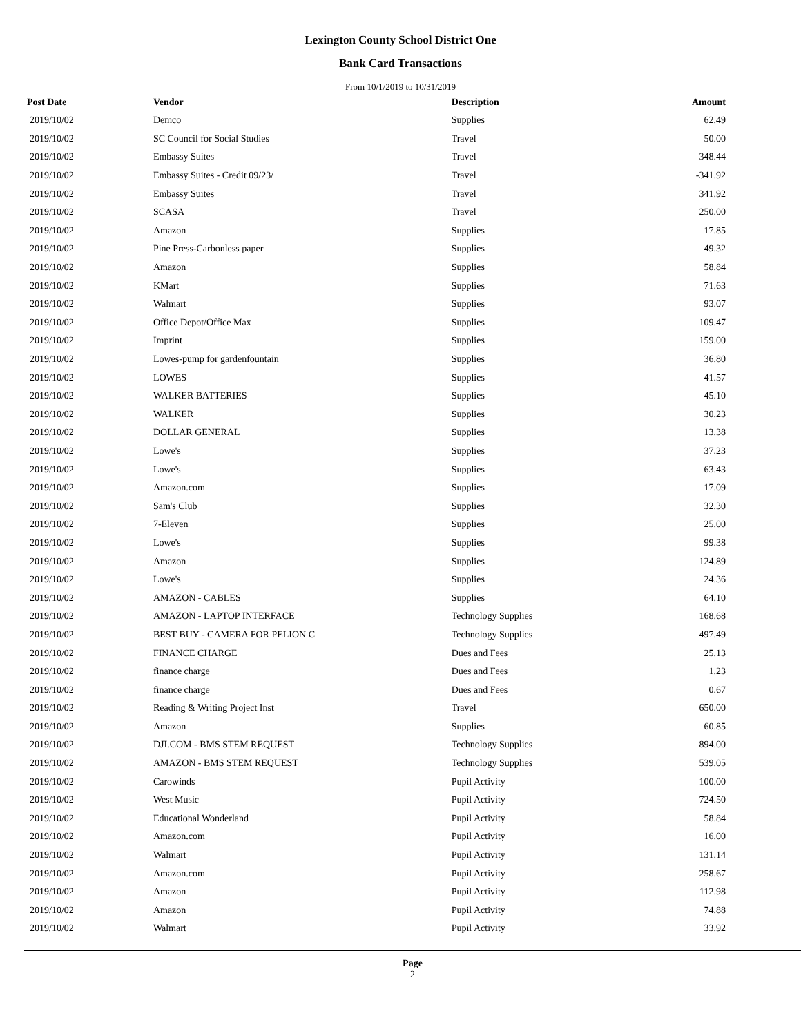Lexington County School District One
Bank Card Transactions
From 10/1/2019 to 10/31/2019
| Post Date | Vendor | Description | Amount | |
| --- | --- | --- | --- | --- |
| 2019/10/02 | Demco | Supplies | 62.49 | |
| 2019/10/02 | SC Council for Social Studies | Travel | 50.00 | |
| 2019/10/02 | Embassy Suites | Travel | 348.44 | |
| 2019/10/02 | Embassy Suites - Credit 09/23/ | Travel | -341.92 | |
| 2019/10/02 | Embassy Suites | Travel | 341.92 | |
| 2019/10/02 | SCASA | Travel | 250.00 | |
| 2019/10/02 | Amazon | Supplies | 17.85 | |
| 2019/10/02 | Pine Press-Carbonless paper | Supplies | 49.32 | |
| 2019/10/02 | Amazon | Supplies | 58.84 | |
| 2019/10/02 | KMart | Supplies | 71.63 | |
| 2019/10/02 | Walmart | Supplies | 93.07 | |
| 2019/10/02 | Office Depot/Office Max | Supplies | 109.47 | |
| 2019/10/02 | Imprint | Supplies | 159.00 | |
| 2019/10/02 | Lowes-pump for gardenfountain | Supplies | 36.80 | |
| 2019/10/02 | LOWES | Supplies | 41.57 | |
| 2019/10/02 | WALKER BATTERIES | Supplies | 45.10 | |
| 2019/10/02 | WALKER | Supplies | 30.23 | |
| 2019/10/02 | DOLLAR GENERAL | Supplies | 13.38 | |
| 2019/10/02 | Lowe's | Supplies | 37.23 | |
| 2019/10/02 | Lowe's | Supplies | 63.43 | |
| 2019/10/02 | Amazon.com | Supplies | 17.09 | |
| 2019/10/02 | Sam's Club | Supplies | 32.30 | |
| 2019/10/02 | 7-Eleven | Supplies | 25.00 | |
| 2019/10/02 | Lowe's | Supplies | 99.38 | |
| 2019/10/02 | Amazon | Supplies | 124.89 | |
| 2019/10/02 | Lowe's | Supplies | 24.36 | |
| 2019/10/02 | AMAZON - CABLES | Supplies | 64.10 | |
| 2019/10/02 | AMAZON - LAPTOP INTERFACE | Technology Supplies | 168.68 | |
| 2019/10/02 | BEST BUY - CAMERA FOR PELION C | Technology Supplies | 497.49 | |
| 2019/10/02 | FINANCE CHARGE | Dues and Fees | 25.13 | |
| 2019/10/02 | finance charge | Dues and Fees | 1.23 | |
| 2019/10/02 | finance charge | Dues and Fees | 0.67 | |
| 2019/10/02 | Reading & Writing Project Inst | Travel | 650.00 | |
| 2019/10/02 | Amazon | Supplies | 60.85 | |
| 2019/10/02 | DJI.COM - BMS STEM REQUEST | Technology Supplies | 894.00 | |
| 2019/10/02 | AMAZON - BMS STEM REQUEST | Technology Supplies | 539.05 | |
| 2019/10/02 | Carowinds | Pupil Activity | 100.00 | |
| 2019/10/02 | West Music | Pupil Activity | 724.50 | |
| 2019/10/02 | Educational Wonderland | Pupil Activity | 58.84 | |
| 2019/10/02 | Amazon.com | Pupil Activity | 16.00 | |
| 2019/10/02 | Walmart | Pupil Activity | 131.14 | |
| 2019/10/02 | Amazon.com | Pupil Activity | 258.67 | |
| 2019/10/02 | Amazon | Pupil Activity | 112.98 | |
| 2019/10/02 | Amazon | Pupil Activity | 74.88 | |
| 2019/10/02 | Walmart | Pupil Activity | 33.92 | |
Page
2